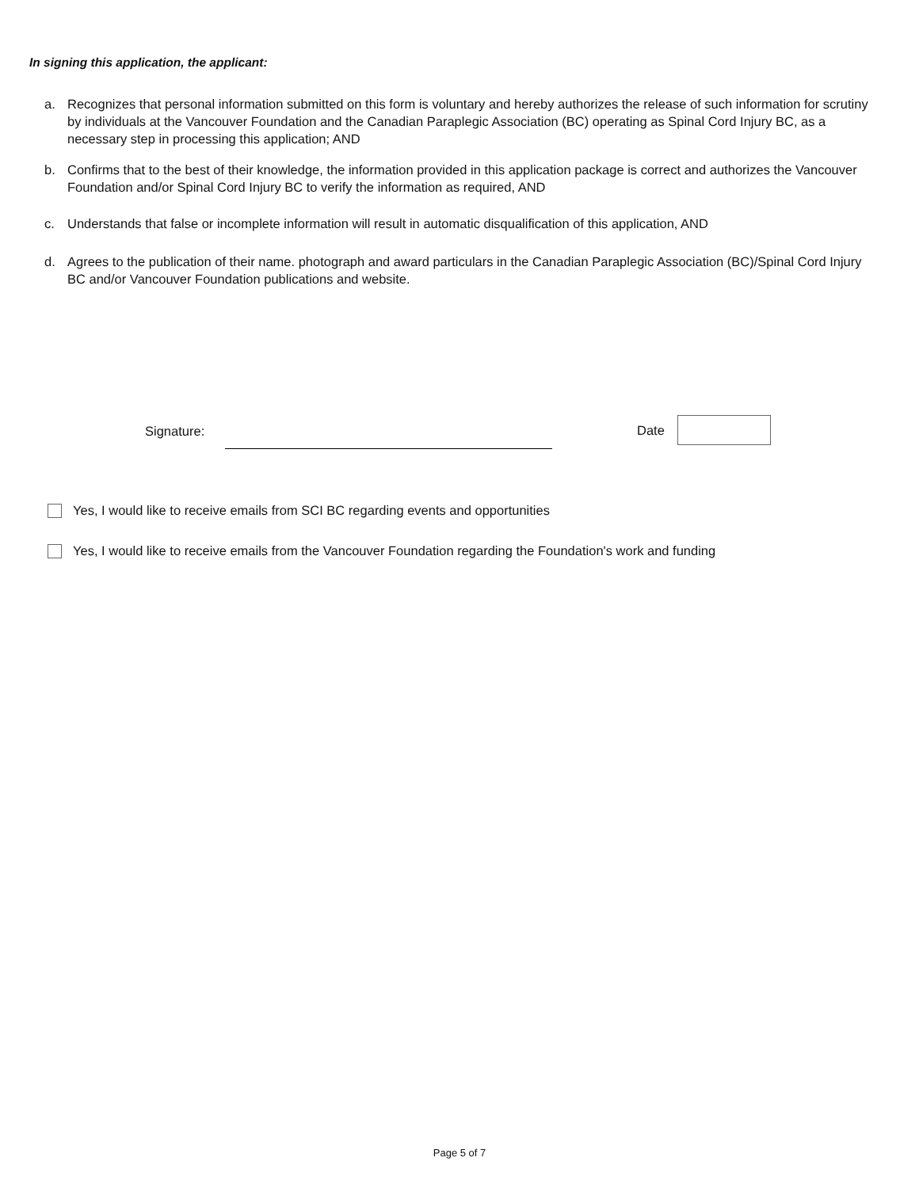In signing this application, the applicant:
a. Recognizes that personal information submitted on this form is voluntary and hereby authorizes the release of such information for scrutiny by individuals at the Vancouver Foundation and the Canadian Paraplegic Association (BC) operating as Spinal Cord Injury BC, as a necessary step in processing this application; AND
b. Confirms that to the best of their knowledge, the information provided in this application package is correct and authorizes the Vancouver Foundation and/or Spinal Cord Injury BC to verify the information as required, AND
c. Understands that false or incomplete information will result in automatic disqualification of this application, AND
d. Agrees to the publication of their name. photograph and award particulars in the Canadian Paraplegic Association (BC)/Spinal Cord Injury BC and/or Vancouver Foundation publications and website.
Signature: Date
Yes, I would like to receive emails from SCI BC regarding events and opportunities
Yes, I would like to receive emails from the Vancouver Foundation regarding the Foundation's work and funding
Page 5 of 7